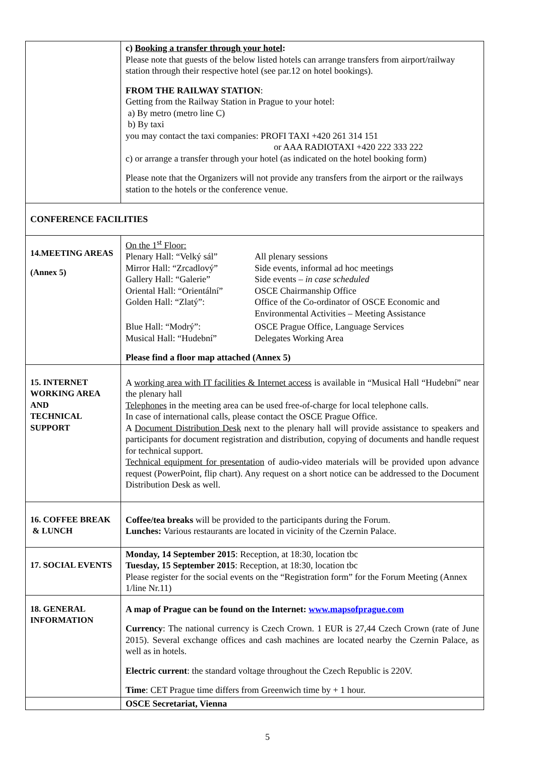| | c) Booking a transfer through your hotel : Please note that guests of the below listed hotels can arrange transfers from airport/railway station through their respective hotel (see par.12 on hotel bookings). FROM THE RAILWAY STATION : Getting from the Railway Station in Prague to your hotel: a) By metro (metro line C) b) By taxi you may contact the taxi companies: PROFI TAXI +420 261 314 151 or AAA RADIOTAXI +420 222 333 222 c) or arrange a transfer through your hotel (as indicated on the hotel booking form) Please note that the Organizers will not provide any transfers from the airport or the railways station to the hotels or the conference venue. |
| CONFERENCE FACILITIES | |
| 14.MEETING AREAS (Annex 5) | On the 1<sup>st</sup> Floor: / Plenary Hall: “Velký sál” / All plenary sessions / / Mirror Hall: “Zrcadlový” / Side events, informal ad hoc meetings / / Gallery Hall: “Galerie” / Side events – in case scheduled / / Oriental Hall: “Orientální” / OSCE Chairmanship Office / / Golden Hall: “Zlatý”: / Office of the Co-ordinator of OSCE Economic and Environmental Activities – Meeting Assistance / / Blue Hall: “Modrý”: / OSCE Prague Office, Language Services / / Musical Hall: “Hudební” / Delegates Working Area / Please find a floor map attached (Annex 5) |
| 15. INTERNET WORKING AREA AND TECHNICAL SUPPORT | A working area with IT facilities & Internet access is available in “Musical Hall “Hudební” near the plenary hall Telephones in the meeting area can be used free-of-charge for local telephone calls. In case of international calls, please contact the OSCE Prague Office. A Document Distribution Desk next to the plenary hall will provide assistance to speakers and participants for document registration and distribution, copying of documents and handle request for technical support. Technical equipment for presentation of audio-video materials will be provided upon advance request (PowerPoint, flip chart). Any request on a short notice can be addressed to the Document Distribution Desk as well. |
| 16. COFFEE BREAK & LUNCH | Coffee/tea breaks will be provided to the participants during the Forum. Lunches: Various restaurants are located in vicinity of the Czernin Palace. |
| 17. SOCIAL EVENTS | Monday, 14 September 2015 : Reception, at 18:30, location tbc Tuesday, 15 September 2015 : Reception, at 18:30, location tbc Please register for the social events on the “Registration form” for the Forum Meeting (Annex 1/line Nr.11) |
| 18. GENERAL INFORMATION | A map of Prague can be found on the Internet: www.mapsofprague.com Currency : The national currency is Czech Crown. 1 EUR is 27,44 Czech Crown (rate of June 2015). Several exchange offices and cash machines are located nearby the Czernin Palace, as well as in hotels. Electric current : the standard voltage throughout the Czech Republic is 220V. Time : CET Prague time differs from Greenwich time by + 1 hour. |
| | OSCE Secretariat, Vienna |
5